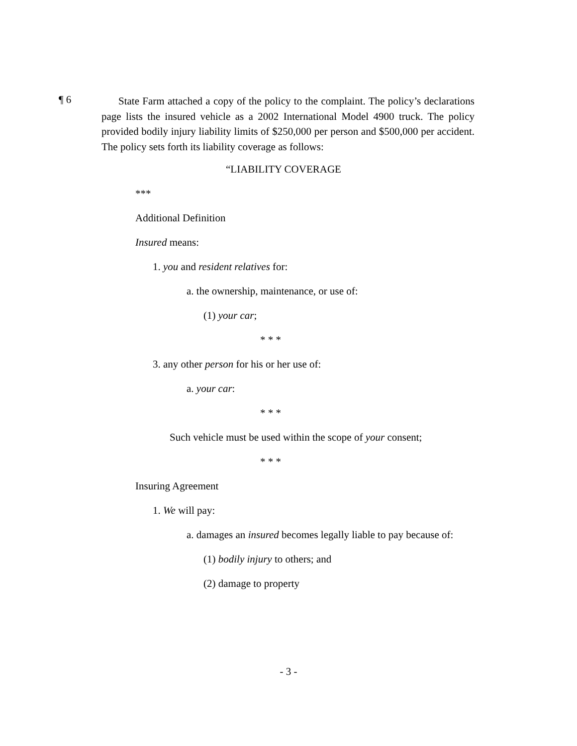¶ 6
State Farm attached a copy of the policy to the complaint. The policy’s declarations page lists the insured vehicle as a 2002 International Model 4900 truck. The policy provided bodily injury liability limits of $250,000 per person and $500,000 per accident. The policy sets forth its liability coverage as follows:
“LIABILITY COVERAGE
***
Additional Definition
Insured means:
1. you and resident relatives for:
a. the ownership, maintenance, or use of:
(1) your car;
* * *
3. any other person for his or her use of:
a. your car:
* * *
Such vehicle must be used within the scope of your consent;
* * *
Insuring Agreement
1. We will pay:
a. damages an insured becomes legally liable to pay because of:
(1) bodily injury to others; and
(2) damage to property
- 3 -